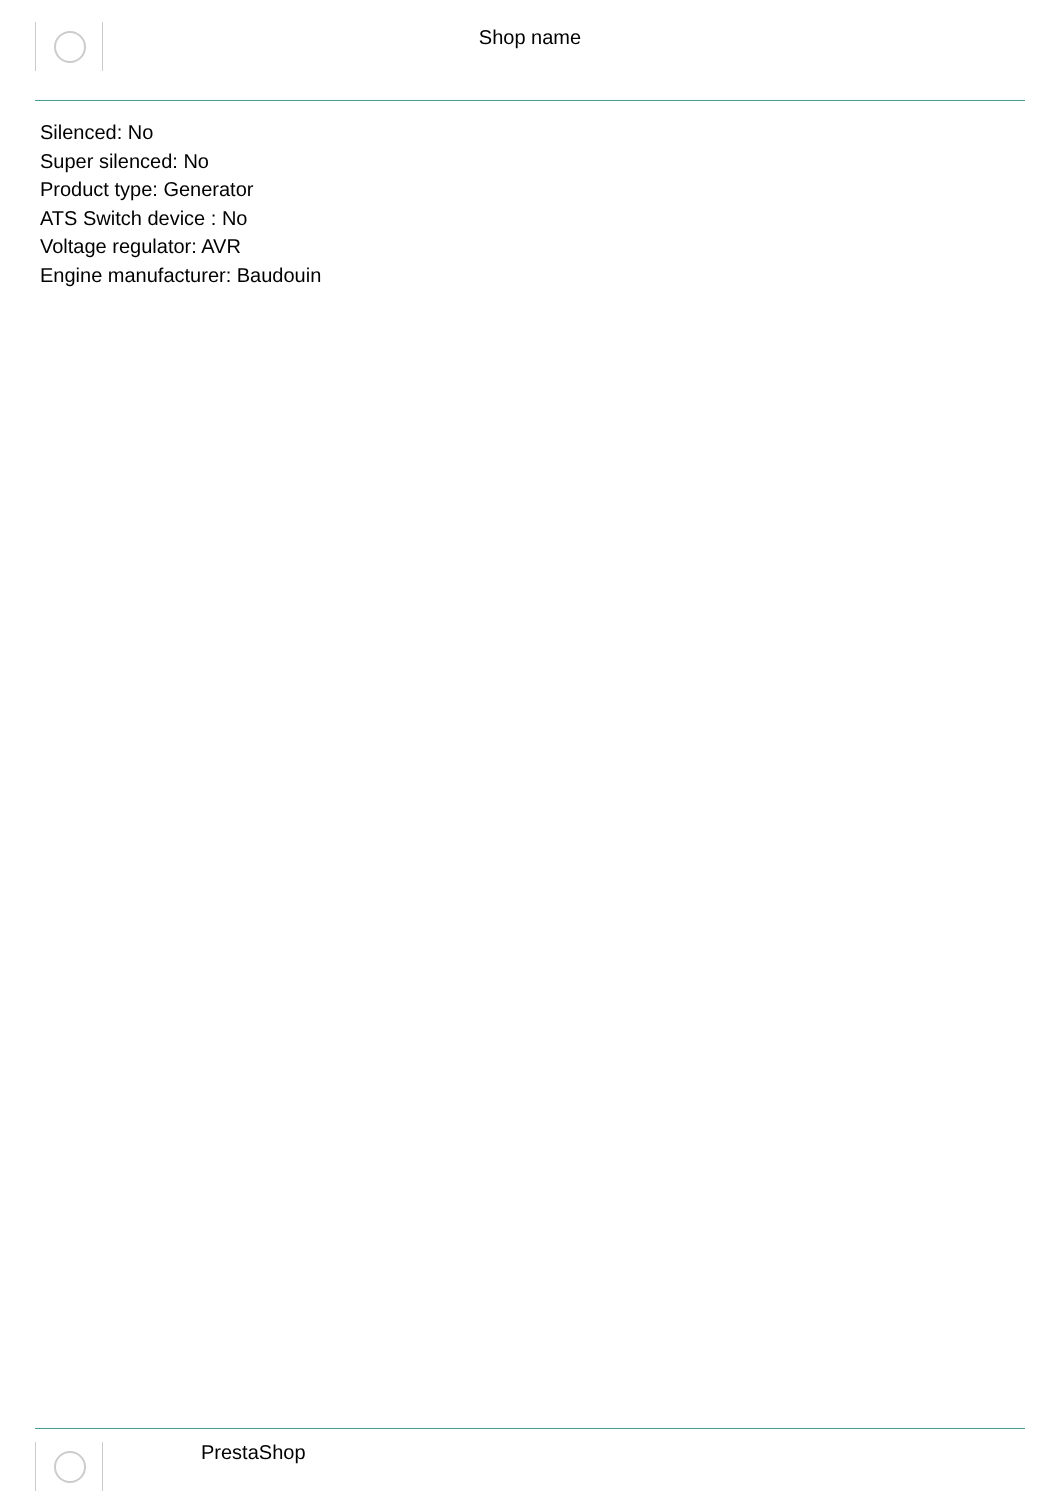Shop name
Silenced: No
Super silenced: No
Product type: Generator
ATS Switch device : No
Voltage regulator: AVR
Engine manufacturer: Baudouin
PrestaShop